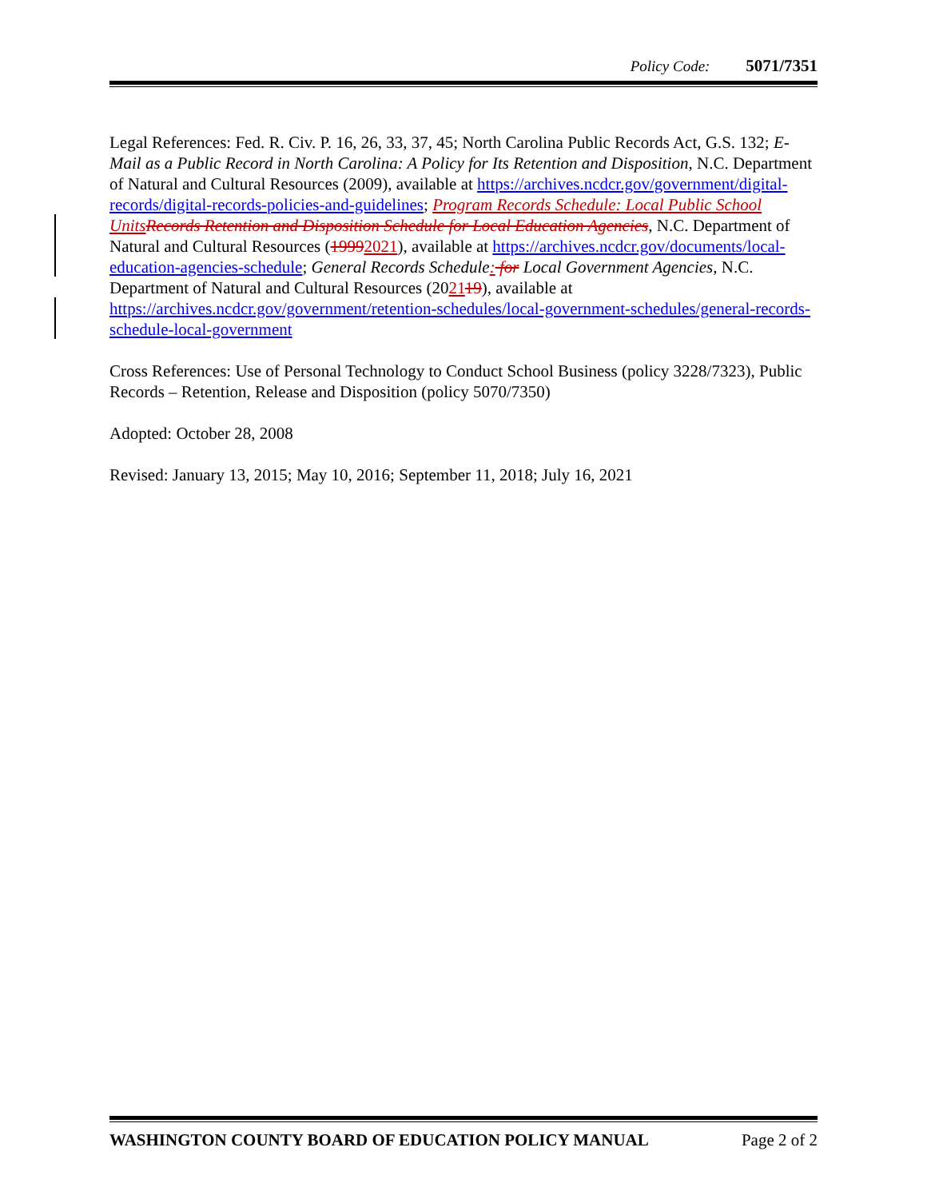Policy Code: 5071/7351
Legal References: Fed. R. Civ. P. 16, 26, 33, 37, 45; North Carolina Public Records Act, G.S. 132; E-Mail as a Public Record in North Carolina: A Policy for Its Retention and Disposition, N.C. Department of Natural and Cultural Resources (2009), available at https://archives.ncdcr.gov/government/digital-records/digital-records-policies-and-guidelines; Program Records Schedule: Local Public School Units Records Retention and Disposition Schedule for Local Education Agencies, N.C. Department of Natural and Cultural Resources (19992021), available at https://archives.ncdcr.gov/documents/local-education-agencies-schedule; General Records Schedule: for Local Government Agencies, N.C. Department of Natural and Cultural Resources (202119), available at https://archives.ncdcr.gov/government/retention-schedules/local-government-schedules/general-records-schedule-local-government
Cross References: Use of Personal Technology to Conduct School Business (policy 3228/7323), Public Records – Retention, Release and Disposition (policy 5070/7350)
Adopted: October 28, 2008
Revised: January 13, 2015; May 10, 2016; September 11, 2018; July 16, 2021
WASHINGTON COUNTY BOARD OF EDUCATION POLICY MANUAL Page 2 of 2